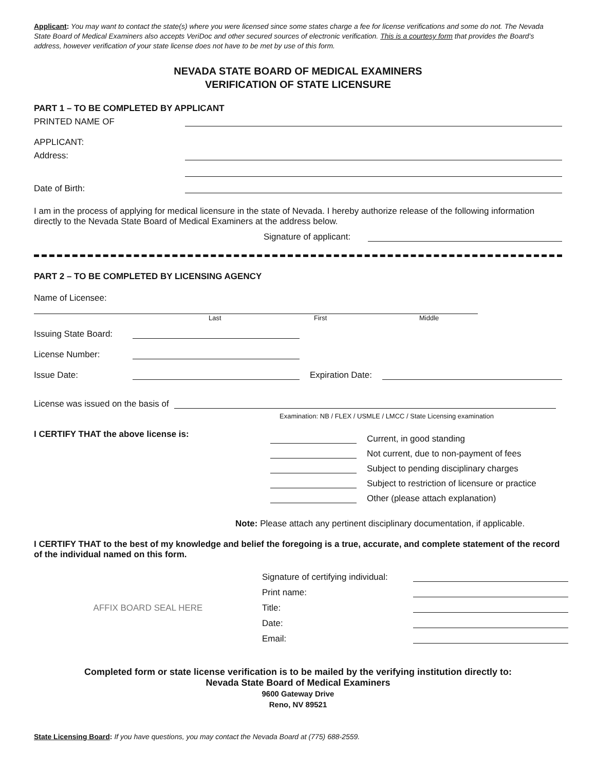Applicant: You may want to contact the state(s) where you were licensed since some states charge a fee for license verifications and some do not. The Nevada State Board of Medical Examiners also accepts VeriDoc and other secured sources of electronic verification. This is a courtesy form that provides the Board’s address, however verification of your state license does not have to be met by use of this form.
NEVADA STATE BOARD OF MEDICAL EXAMINERS
VERIFICATION OF STATE LICENSURE
PART 1 – TO BE COMPLETED BY APPLICANT
PRINTED NAME OF
APPLICANT:
Address:
Date of Birth:
I am in the process of applying for medical licensure in the state of Nevada. I hereby authorize release of the following information directly to the Nevada State Board of Medical Examiners at the address below.
Signature of applicant:
PART 2 – TO BE COMPLETED BY LICENSING AGENCY
Name of Licensee:
Last First Middle
Issuing State Board:
License Number:
Issue Date: Expiration Date:
License was issued on the basis of
Examination: NB / FLEX / USMLE / LMCC / State Licensing examination
I CERTIFY THAT the above license is:
Current, in good standing
Not current, due to non-payment of fees
Subject to pending disciplinary charges
Subject to restriction of licensure or practice
Other (please attach explanation)
Note: Please attach any pertinent disciplinary documentation, if applicable.
I CERTIFY THAT to the best of my knowledge and belief the foregoing is a true, accurate, and complete statement of the record of the individual named on this form.
AFFIX BOARD SEAL HERE
Signature of certifying individual:
Print name:
Title:
Date:
Email:
Completed form or state license verification is to be mailed by the verifying institution directly to:
Nevada State Board of Medical Examiners
9600 Gateway Drive
Reno, NV 89521
State Licensing Board: If you have questions, you may contact the Nevada Board at (775) 688-2559.